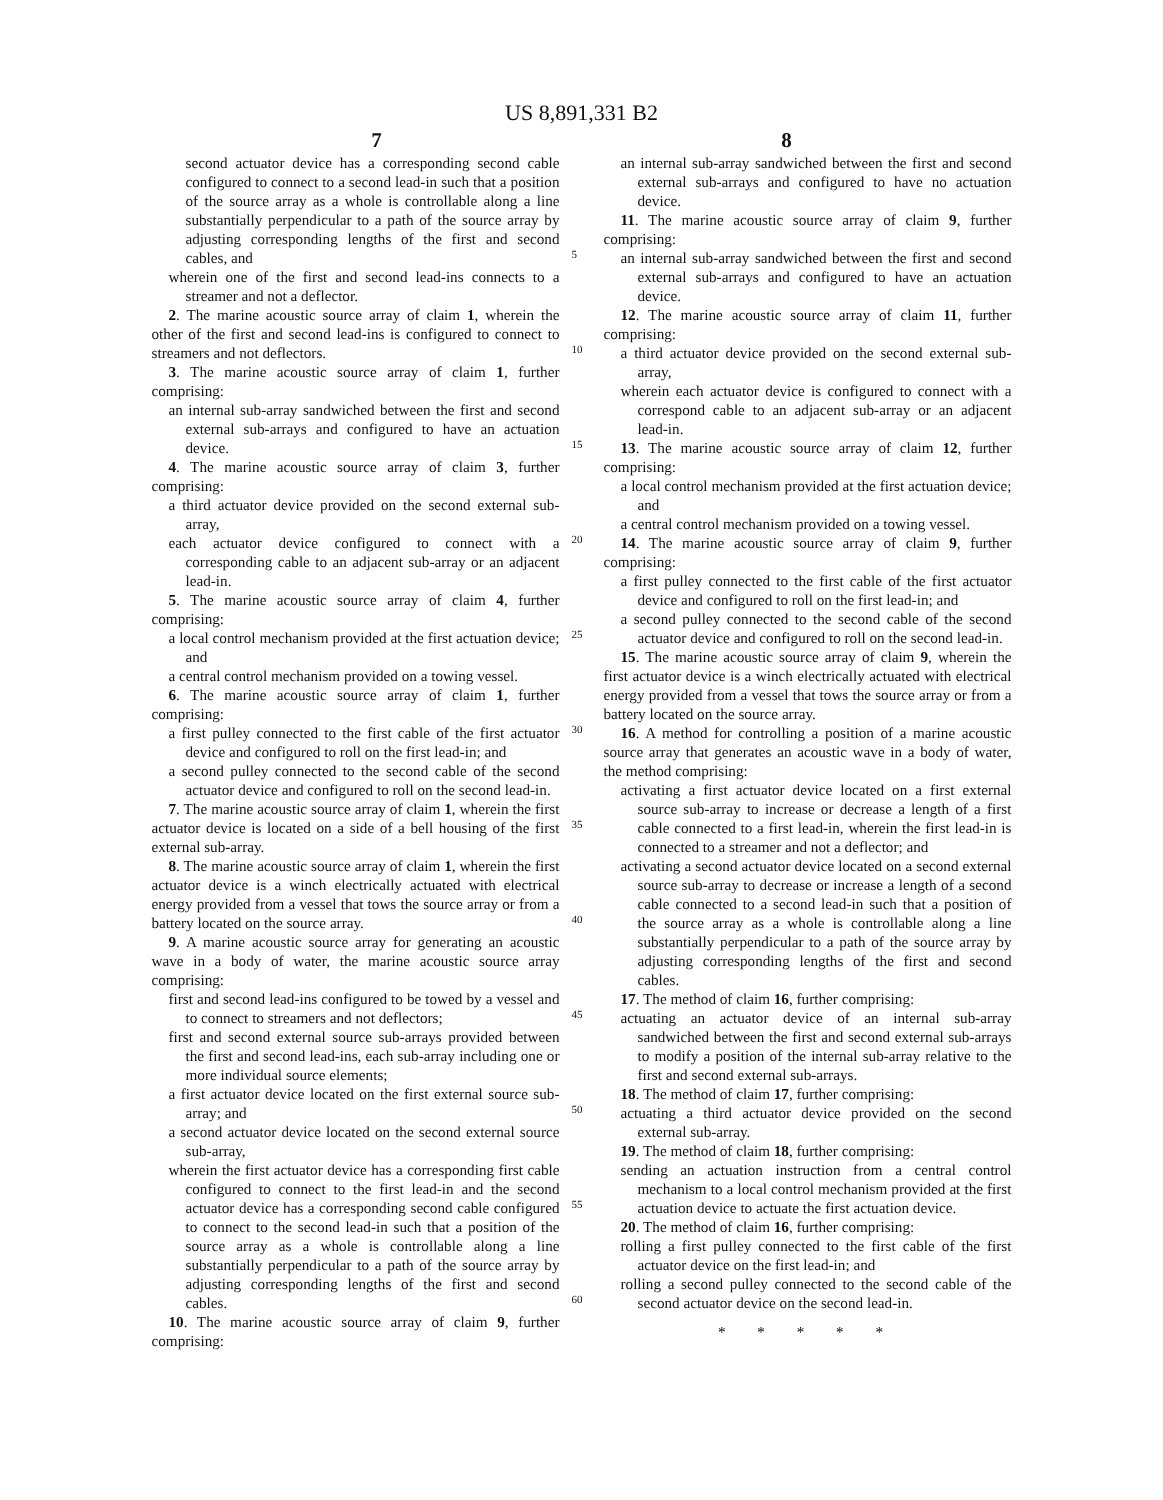US 8,891,331 B2
7 8
second actuator device has a corresponding second cable configured to connect to a second lead-in such that a position of the source array as a whole is controllable along a line substantially perpendicular to a path of the source array by adjusting corresponding lengths of the first and second cables, and
wherein one of the first and second lead-ins connects to a streamer and not a deflector.
2. The marine acoustic source array of claim 1, wherein the other of the first and second lead-ins is configured to connect to streamers and not deflectors.
3. The marine acoustic source array of claim 1, further comprising:
an internal sub-array sandwiched between the first and second external sub-arrays and configured to have an actuation device.
4. The marine acoustic source array of claim 3, further comprising:
a third actuator device provided on the second external sub-array,
each actuator device configured to connect with a corresponding cable to an adjacent sub-array or an adjacent lead-in.
5. The marine acoustic source array of claim 4, further comprising:
a local control mechanism provided at the first actuation device; and
a central control mechanism provided on a towing vessel.
6. The marine acoustic source array of claim 1, further comprising:
a first pulley connected to the first cable of the first actuator device and configured to roll on the first lead-in; and
a second pulley connected to the second cable of the second actuator device and configured to roll on the second lead-in.
7. The marine acoustic source array of claim 1, wherein the first actuator device is located on a side of a bell housing of the first external sub-array.
8. The marine acoustic source array of claim 1, wherein the first actuator device is a winch electrically actuated with electrical energy provided from a vessel that tows the source array or from a battery located on the source array.
9. A marine acoustic source array for generating an acoustic wave in a body of water, the marine acoustic source array comprising:
first and second lead-ins configured to be towed by a vessel and to connect to streamers and not deflectors;
first and second external source sub-arrays provided between the first and second lead-ins, each sub-array including one or more individual source elements;
a first actuator device located on the first external source sub-array; and
a second actuator device located on the second external source sub-array,
wherein the first actuator device has a corresponding first cable configured to connect to the first lead-in and the second actuator device has a corresponding second cable configured to connect to the second lead-in such that a position of the source array as a whole is controllable along a line substantially perpendicular to a path of the source array by adjusting corresponding lengths of the first and second cables.
10. The marine acoustic source array of claim 9, further comprising:
5
10
15
20
25
30
35
40
45
50
55
60
an internal sub-array sandwiched between the first and second external sub-arrays and configured to have no actuation device.
11. The marine acoustic source array of claim 9, further comprising:
an internal sub-array sandwiched between the first and second external sub-arrays and configured to have an actuation device.
12. The marine acoustic source array of claim 11, further comprising:
a third actuator device provided on the second external sub-array,
wherein each actuator device is configured to connect with a correspond cable to an adjacent sub-array or an adjacent lead-in.
13. The marine acoustic source array of claim 12, further comprising:
a local control mechanism provided at the first actuation device; and
a central control mechanism provided on a towing vessel.
14. The marine acoustic source array of claim 9, further comprising:
a first pulley connected to the first cable of the first actuator device and configured to roll on the first lead-in; and
a second pulley connected to the second cable of the second actuator device and configured to roll on the second lead-in.
15. The marine acoustic source array of claim 9, wherein the first actuator device is a winch electrically actuated with electrical energy provided from a vessel that tows the source array or from a battery located on the source array.
16. A method for controlling a position of a marine acoustic source array that generates an acoustic wave in a body of water, the method comprising:
activating a first actuator device located on a first external source sub-array to increase or decrease a length of a first cable connected to a first lead-in, wherein the first lead-in is connected to a streamer and not a deflector; and
activating a second actuator device located on a second external source sub-array to decrease or increase a length of a second cable connected to a second lead-in such that a position of the source array as a whole is controllable along a line substantially perpendicular to a path of the source array by adjusting corresponding lengths of the first and second cables.
17. The method of claim 16, further comprising:
actuating an actuator device of an internal sub-array sandwiched between the first and second external sub-arrays to modify a position of the internal sub-array relative to the first and second external sub-arrays.
18. The method of claim 17, further comprising:
actuating a third actuator device provided on the second external sub-array.
19. The method of claim 18, further comprising:
sending an actuation instruction from a central control mechanism to a local control mechanism provided at the first actuation device to actuate the first actuation device.
20. The method of claim 16, further comprising:
rolling a first pulley connected to the first cable of the first actuator device on the first lead-in; and
rolling a second pulley connected to the second cable of the second actuator device on the second lead-in.
* * * * *